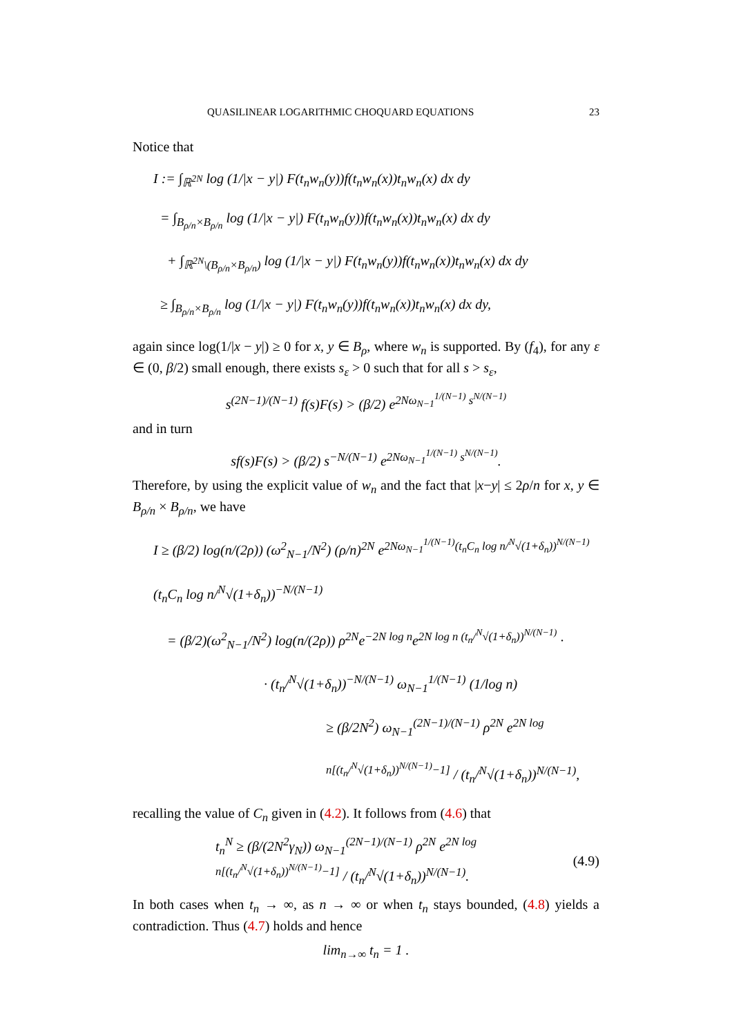QUASILINEAR LOGARITHMIC CHOQUARD EQUATIONS 23
Notice that
I := ∫<sub>ℝ<sup>2N</sup></sub> log (1/|x − y|) F(t<sub>n</sub>w<sub>n</sub>(y))f(t<sub>n</sub>w<sub>n</sub>(x))t<sub>n</sub>w<sub>n</sub>(x) dx dy
= ∫<sub>B<sub>ρ/n</sub>×B<sub>ρ/n</sub></sub> log (1/|x − y|) F(t<sub>n</sub>w<sub>n</sub>(y))f(t<sub>n</sub>w<sub>n</sub>(x))t<sub>n</sub>w<sub>n</sub>(x) dx dy
+ ∫<sub>ℝ<sup>2N</sup>\(B<sub>ρ/n</sub>×B<sub>ρ/n</sub>)</sub> log (1/|x − y|) F(t<sub>n</sub>w<sub>n</sub>(y))f(t<sub>n</sub>w<sub>n</sub>(x))t<sub>n</sub>w<sub>n</sub>(x) dx dy
≥ ∫<sub>B<sub>ρ/n</sub>×B<sub>ρ/n</sub></sub> log (1/|x − y|) F(t<sub>n</sub>w<sub>n</sub>(y))f(t<sub>n</sub>w<sub>n</sub>(x))t<sub>n</sub>w<sub>n</sub>(x) dx dy,
again since log(1/|x − y|) ≥ 0 for x, y ∈ B<sub>ρ</sub>, where w<sub>n</sub> is supported. By (f<sub>4</sub>), for any ε ∈ (0, β/2) small enough, there exists s<sub>ε</sub> > 0 such that for all s > s<sub>ε</sub>,
s<sup>(2N−1)/(N−1)</sup> f(s)F(s) > (β/2) e<sup>2Nω<sub>N−1</sub><sup>1/(N−1)</sup> s<sup>N/(N−1)</sup></sup>
and in turn
sf(s)F(s) > (β/2) s<sup>−N/(N−1)</sup> e<sup>2Nω<sub>N−1</sub><sup>1/(N−1)</sup> s<sup>N/(N−1)</sup></sup>.
Therefore, by using the explicit value of w<sub>n</sub> and the fact that |x−y| ≤ 2ρ/n for x, y ∈ B<sub>ρ/n</sub> × B<sub>ρ/n</sub>, we have
I ≥ (β/2) log(n/(2ρ)) (ω<sup>2</sup><sub>N−1</sub>/N<sup>2</sup>) (ρ/n)<sup>2N</sup> e<sup>2Nω<sub>N−1</sub><sup>1/(N−1)</sup>(t<sub>n</sub>C<sub>n</sub> log n/<sup>N</sup>√(1+δ<sub>n</sub>))<sup>N/(N−1)</sup></sup> (t<sub>n</sub>C<sub>n</sub> log n/<sup>N</sup>√(1+δ<sub>n</sub>))<sup>−N/(N−1)</sup>
= (β/2)(ω<sup>2</sup><sub>N−1</sub>/N<sup>2</sup>) log(n/(2ρ)) ρ<sup>2N</sup>e<sup>−2N log n</sup>e<sup>2N log n (t<sub>n</sub>/<sup>N</sup>√(1+δ<sub>n</sub>))<sup>N/(N−1)</sup></sup> ·
· (t<sub>n</sub>/<sup>N</sup>√(1+δ<sub>n</sub>))<sup>−N/(N−1)</sup> ω<sub>N−1</sub><sup>1/(N−1)</sup> (1/log n)
≥ (β/2N<sup>2</sup>) ω<sub>N−1</sub><sup>(2N−1)/(N−1)</sup> ρ<sup>2N</sup> e<sup>2N log n[(t<sub>n</sub>/<sup>N</sup>√(1+δ<sub>n</sub>))<sup>N/(N−1)</sup>−1]</sup> / (t<sub>n</sub>/<sup>N</sup>√(1+δ<sub>n</sub>))<sup>N/(N−1)</sup>,
recalling the value of C<sub>n</sub> given in (4.2). It follows from (4.6) that
t<sub>n</sub><sup>N</sup> ≥ (β/(2N<sup>2</sup>γ<sub>N</sub>)) ω<sub>N−1</sub><sup>(2N−1)/(N−1)</sup> ρ<sup>2N</sup> e<sup>2N log n[(t<sub>n</sub>/<sup>N</sup>√(1+δ<sub>n</sub>))<sup>N/(N−1)</sup>−1]</sup> / (t<sub>n</sub>/<sup>N</sup>√(1+δ<sub>n</sub>))<sup>N/(N−1)</sup>. (4.9)
In both cases when t<sub>n</sub> → ∞, as n → ∞ or when t<sub>n</sub> stays bounded, (4.8) yields a contradiction. Thus (4.7) holds and hence
lim<sub>n→∞</sub> t<sub>n</sub> = 1 .